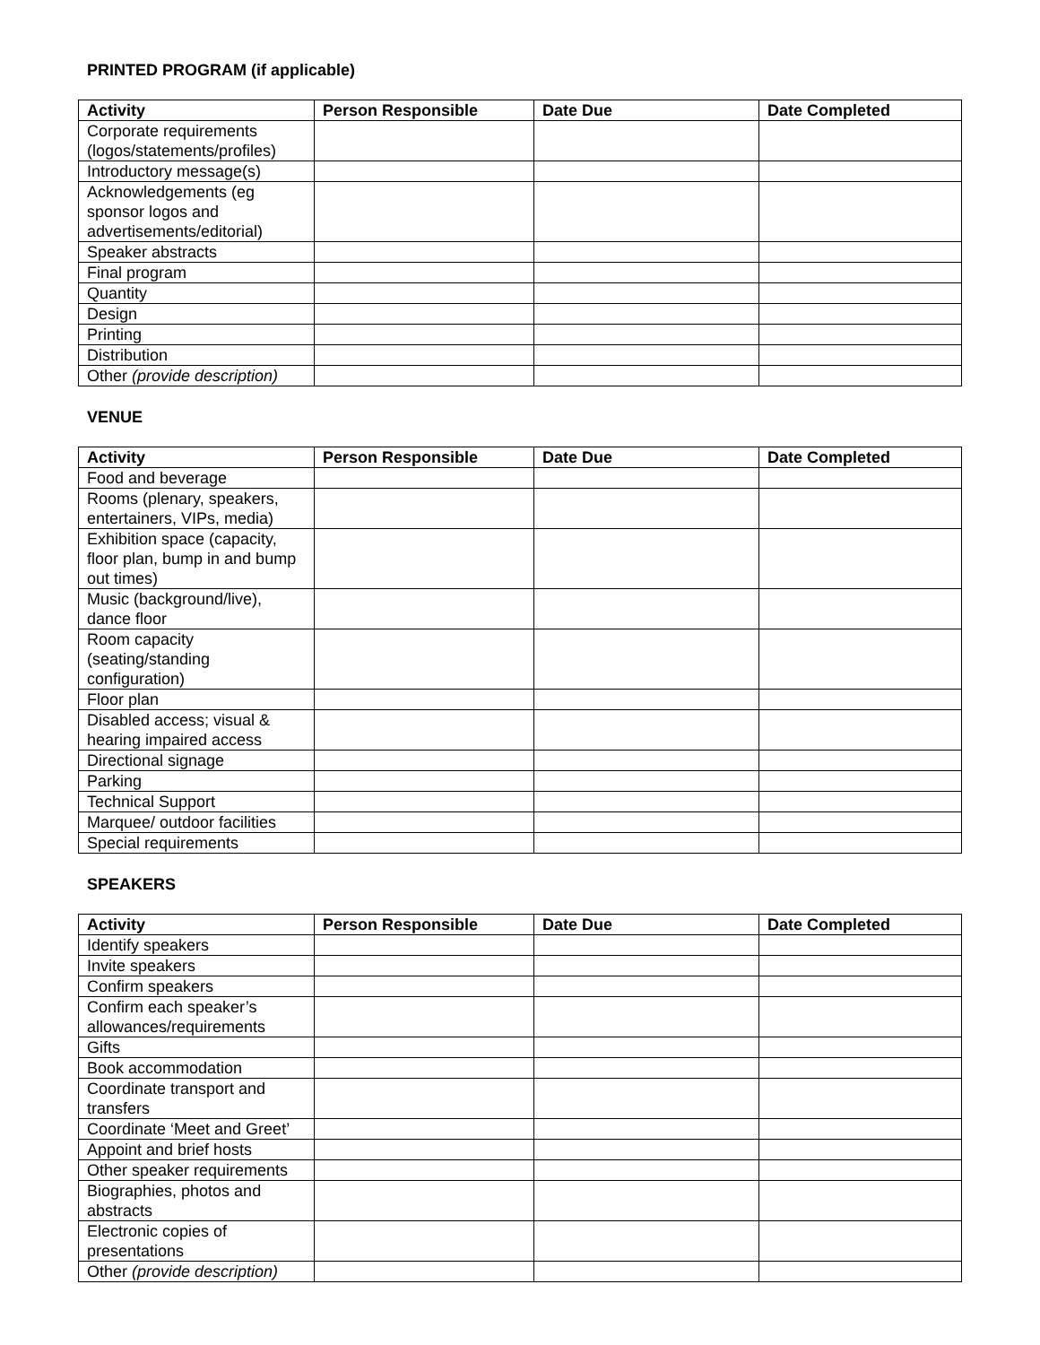PRINTED PROGRAM (if applicable)
| Activity | Person Responsible | Date Due | Date Completed |
| --- | --- | --- | --- |
| Corporate requirements (logos/statements/profiles) | | | |
| Introductory message(s) | | | |
| Acknowledgements (eg sponsor logos and advertisements/editorial) | | | |
| Speaker abstracts | | | |
| Final program | | | |
| Quantity | | | |
| Design | | | |
| Printing | | | |
| Distribution | | | |
| Other (provide description) | | | |
VENUE
| Activity | Person Responsible | Date Due | Date Completed |
| --- | --- | --- | --- |
| Food and beverage | | | |
| Rooms (plenary, speakers, entertainers, VIPs, media) | | | |
| Exhibition space (capacity, floor plan, bump in and bump out times) | | | |
| Music (background/live), dance floor | | | |
| Room capacity (seating/standing configuration) | | | |
| Floor plan | | | |
| Disabled access; visual & hearing impaired access | | | |
| Directional signage | | | |
| Parking | | | |
| Technical Support | | | |
| Marquee/ outdoor facilities | | | |
| Special requirements | | | |
SPEAKERS
| Activity | Person Responsible | Date Due | Date Completed |
| --- | --- | --- | --- |
| Identify speakers | | | |
| Invite speakers | | | |
| Confirm speakers | | | |
| Confirm each speaker’s allowances/requirements | | | |
| Gifts | | | |
| Book accommodation | | | |
| Coordinate transport and transfers | | | |
| Coordinate ‘Meet and Greet’ | | | |
| Appoint and brief hosts | | | |
| Other speaker requirements | | | |
| Biographies, photos and abstracts | | | |
| Electronic copies of presentations | | | |
| Other (provide description) | | | |